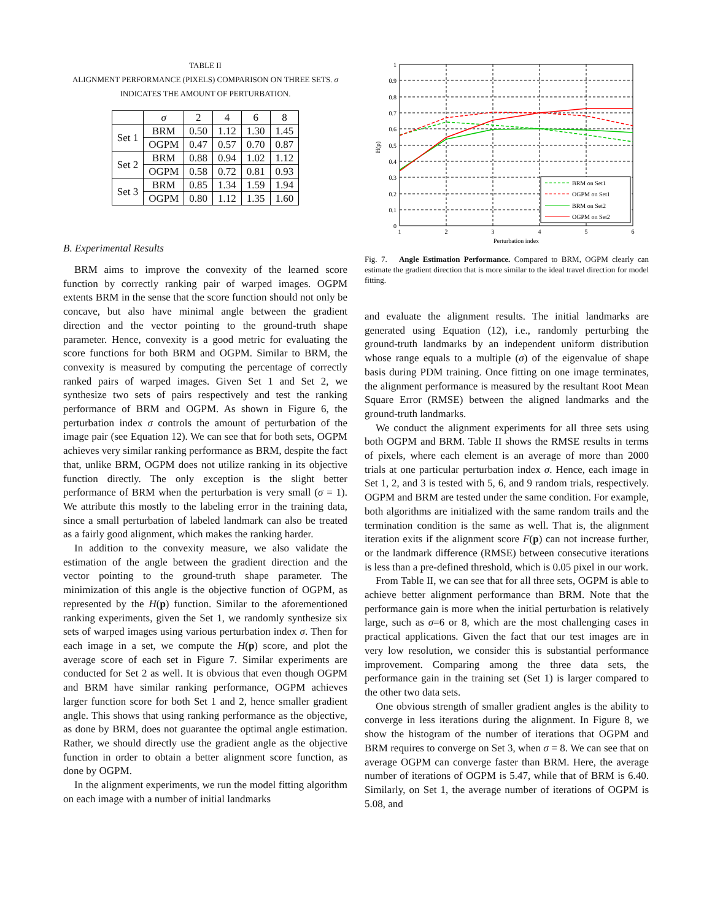TABLE II
ALIGNMENT PERFORMANCE (PIXELS) COMPARISON ON THREE SETS. σ
INDICATES THE AMOUNT OF PERTURBATION.
| | σ | 2 | 4 | 6 | 8 |
| --- | --- | --- | --- | --- | --- |
| Set 1 | BRM | 0.50 | 1.12 | 1.30 | 1.45 |
| | OGPM | 0.47 | 0.57 | 0.70 | 0.87 |
| Set 2 | BRM | 0.88 | 0.94 | 1.02 | 1.12 |
| | OGPM | 0.58 | 0.72 | 0.81 | 0.93 |
| Set 3 | BRM | 0.85 | 1.34 | 1.59 | 1.94 |
| | OGPM | 0.80 | 1.12 | 1.35 | 1.60 |
B. Experimental Results
BRM aims to improve the convexity of the learned score function by correctly ranking pair of warped images. OGPM extents BRM in the sense that the score function should not only be concave, but also have minimal angle between the gradient direction and the vector pointing to the ground-truth shape parameter. Hence, convexity is a good metric for evaluating the score functions for both BRM and OGPM. Similar to BRM, the convexity is measured by computing the percentage of correctly ranked pairs of warped images. Given Set 1 and Set 2, we synthesize two sets of pairs respectively and test the ranking performance of BRM and OGPM. As shown in Figure 6, the perturbation index σ controls the amount of perturbation of the image pair (see Equation 12). We can see that for both sets, OGPM achieves very similar ranking performance as BRM, despite the fact that, unlike BRM, OGPM does not utilize ranking in its objective function directly. The only exception is the slight better performance of BRM when the perturbation is very small (σ = 1). We attribute this mostly to the labeling error in the training data, since a small perturbation of labeled landmark can also be treated as a fairly good alignment, which makes the ranking harder.
In addition to the convexity measure, we also validate the estimation of the angle between the gradient direction and the vector pointing to the ground-truth shape parameter. The minimization of this angle is the objective function of OGPM, as represented by the H(p) function. Similar to the aforementioned ranking experiments, given the Set 1, we randomly synthesize six sets of warped images using various perturbation index σ. Then for each image in a set, we compute the H(p) score, and plot the average score of each set in Figure 7. Similar experiments are conducted for Set 2 as well. It is obvious that even though OGPM and BRM have similar ranking performance, OGPM achieves larger function score for both Set 1 and 2, hence smaller gradient angle. This shows that using ranking performance as the objective, as done by BRM, does not guarantee the optimal angle estimation. Rather, we should directly use the gradient angle as the objective function in order to obtain a better alignment score function, as done by OGPM.
In the alignment experiments, we run the model fitting algorithm on each image with a number of initial landmarks
1
0.9
0.8
0.7
0.6
0.5
0.4
0.3
0.2
0.1
0
1
2
3
4
5
6
Perturbation index
H(p)
BRM on Set1
OGPM on Set1
BRM on Set2
OGPM on Set2
Fig. 7. Angle Estimation Performance. Compared to BRM, OGPM clearly can estimate the gradient direction that is more similar to the ideal travel direction for model fitting.
and evaluate the alignment results. The initial landmarks are generated using Equation (12), i.e., randomly perturbing the ground-truth landmarks by an independent uniform distribution whose range equals to a multiple (σ) of the eigenvalue of shape basis during PDM training. Once fitting on one image terminates, the alignment performance is measured by the resultant Root Mean Square Error (RMSE) between the aligned landmarks and the ground-truth landmarks.
We conduct the alignment experiments for all three sets using both OGPM and BRM. Table II shows the RMSE results in terms of pixels, where each element is an average of more than 2000 trials at one particular perturbation index σ. Hence, each image in Set 1, 2, and 3 is tested with 5, 6, and 9 random trials, respectively. OGPM and BRM are tested under the same condition. For example, both algorithms are initialized with the same random trails and the termination condition is the same as well. That is, the alignment iteration exits if the alignment score F(p) can not increase further, or the landmark difference (RMSE) between consecutive iterations is less than a pre-defined threshold, which is 0.05 pixel in our work.
From Table II, we can see that for all three sets, OGPM is able to achieve better alignment performance than BRM. Note that the performance gain is more when the initial perturbation is relatively large, such as σ=6 or 8, which are the most challenging cases in practical applications. Given the fact that our test images are in very low resolution, we consider this is substantial performance improvement. Comparing among the three data sets, the performance gain in the training set (Set 1) is larger compared to the other two data sets.
One obvious strength of smaller gradient angles is the ability to converge in less iterations during the alignment. In Figure 8, we show the histogram of the number of iterations that OGPM and BRM requires to converge on Set 3, when σ = 8. We can see that on average OGPM can converge faster than BRM. Here, the average number of iterations of OGPM is 5.47, while that of BRM is 6.40. Similarly, on Set 1, the average number of iterations of OGPM is 5.08, and